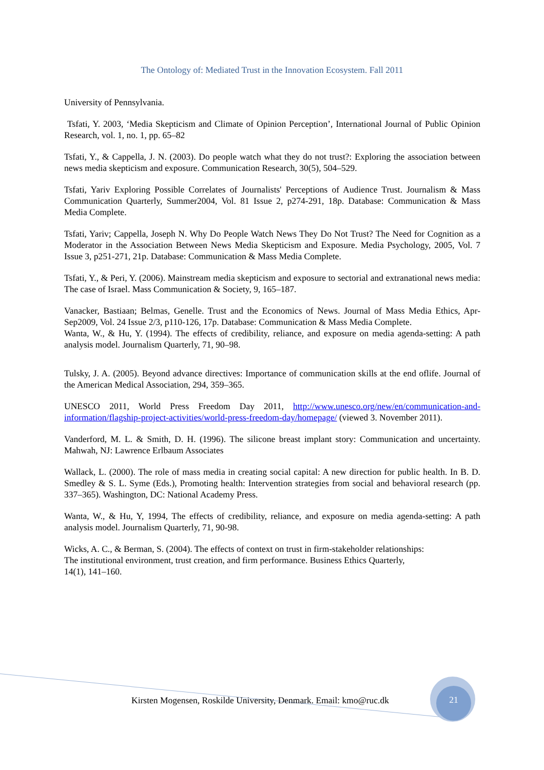The Ontology of: Mediated Trust in the Innovation Ecosystem. Fall 2011
University of Pennsylvania.
Tsfati, Y. 2003, ‘Media Skepticism and Climate of Opinion Perception’, International Journal of Public Opinion Research, vol. 1, no. 1, pp. 65–82
Tsfati, Y., & Cappella, J. N. (2003). Do people watch what they do not trust?: Exploring the association between news media skepticism and exposure. Communication Research, 30(5), 504–529.
Tsfati, Yariv Exploring Possible Correlates of Journalists' Perceptions of Audience Trust. Journalism & Mass Communication Quarterly, Summer2004, Vol. 81 Issue 2, p274-291, 18p. Database: Communication & Mass Media Complete.
Tsfati, Yariv; Cappella, Joseph N. Why Do People Watch News They Do Not Trust? The Need for Cognition as a Moderator in the Association Between News Media Skepticism and Exposure. Media Psychology, 2005, Vol. 7 Issue 3, p251-271, 21p. Database: Communication & Mass Media Complete.
Tsfati, Y., & Peri, Y. (2006). Mainstream media skepticism and exposure to sectorial and extranational news media: The case of Israel. Mass Communication & Society, 9, 165–187.
Vanacker, Bastiaan; Belmas, Genelle. Trust and the Economics of News. Journal of Mass Media Ethics, Apr-Sep2009, Vol. 24 Issue 2/3, p110-126, 17p. Database: Communication & Mass Media Complete.
Wanta, W., & Hu, Y. (1994). The effects of credibility, reliance, and exposure on media agenda-setting: A path analysis model. Journalism Quarterly, 71, 90–98.
Tulsky, J. A. (2005). Beyond advance directives: Importance of communication skills at the end oflife. Journal of the American Medical Association, 294, 359–365.
UNESCO 2011, World Press Freedom Day 2011, http://www.unesco.org/new/en/communication-and-information/flagship-project-activities/world-press-freedom-day/homepage/ (viewed 3. November 2011).
Vanderford, M. L. & Smith, D. H. (1996). The silicone breast implant story: Communication and uncertainty. Mahwah, NJ: Lawrence Erlbaum Associates
Wallack, L. (2000). The role of mass media in creating social capital: A new direction for public health. In B. D. Smedley & S. L. Syme (Eds.), Promoting health: Intervention strategies from social and behavioral research (pp. 337–365). Washington, DC: National Academy Press.
Wanta, W., & Hu, Y, 1994, The effects of credibility, reliance, and exposure on media agenda-setting: A path analysis model. Journalism Quarterly, 71, 90-98.
Wicks, A. C., & Berman, S. (2004). The effects of context on trust in firm-stakeholder relationships:
The institutional environment, trust creation, and firm performance. Business Ethics Quarterly,
14(1), 141–160.
Kirsten Mogensen, Roskilde University, Denmark. Email: kmo@ruc.dk
21